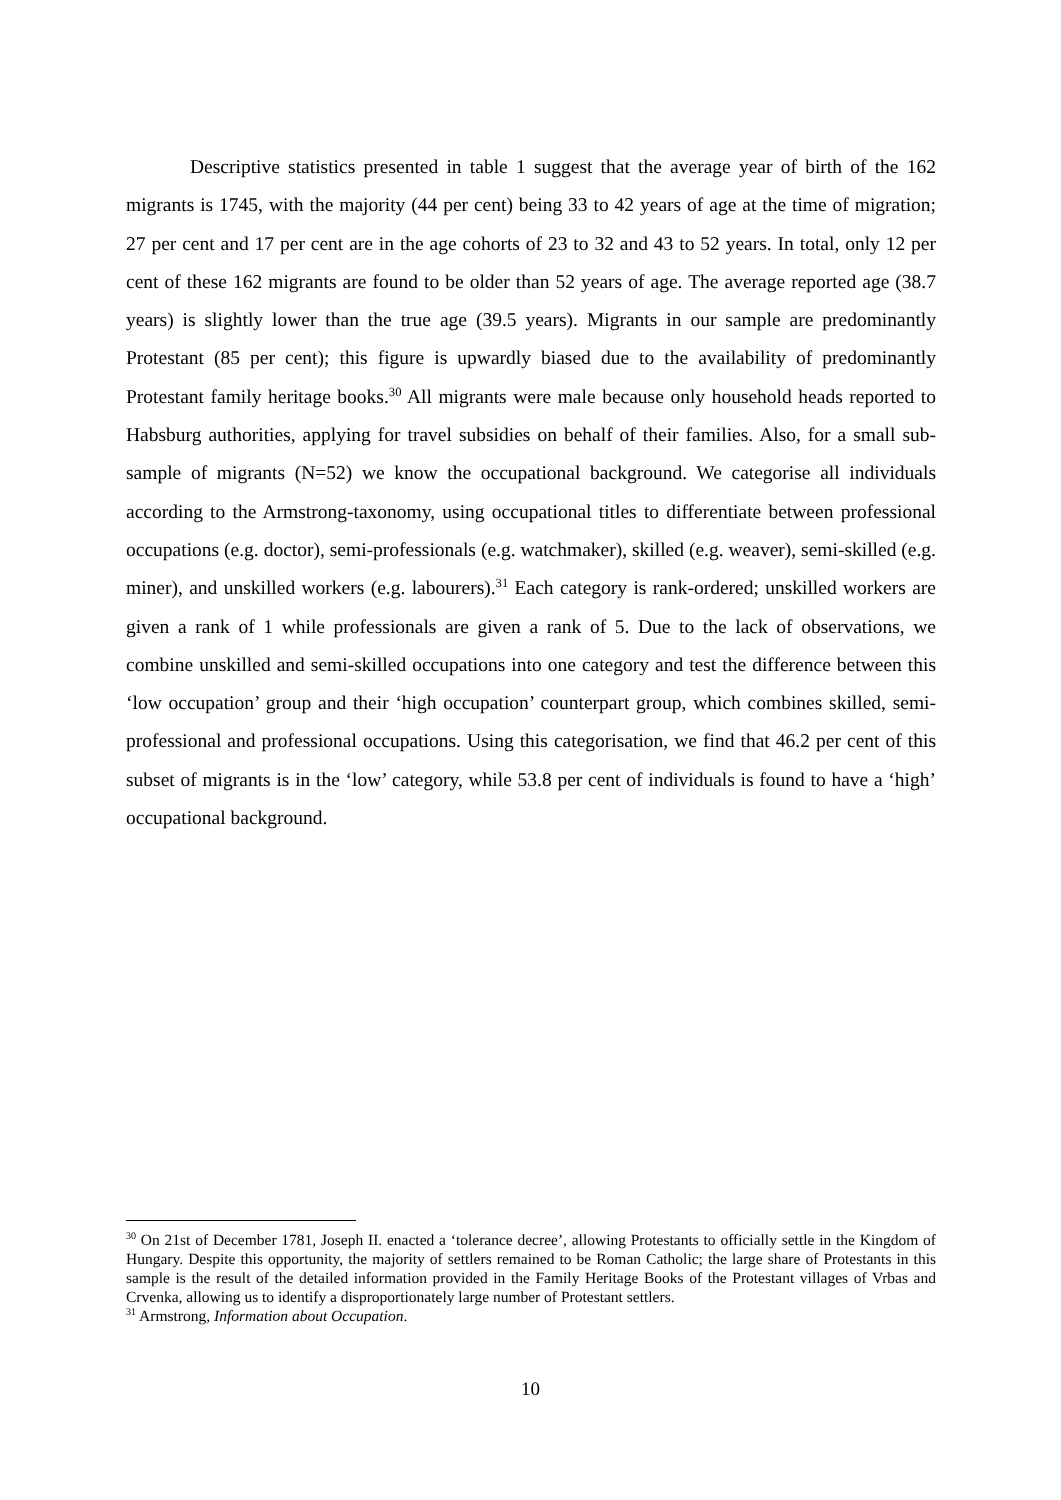Descriptive statistics presented in table 1 suggest that the average year of birth of the 162 migrants is 1745, with the majority (44 per cent) being 33 to 42 years of age at the time of migration; 27 per cent and 17 per cent are in the age cohorts of 23 to 32 and 43 to 52 years. In total, only 12 per cent of these 162 migrants are found to be older than 52 years of age. The average reported age (38.7 years) is slightly lower than the true age (39.5 years). Migrants in our sample are predominantly Protestant (85 per cent); this figure is upwardly biased due to the availability of predominantly Protestant family heritage books.<sup>30</sup> All migrants were male because only household heads reported to Habsburg authorities, applying for travel subsidies on behalf of their families. Also, for a small sub-sample of migrants (N=52) we know the occupational background. We categorise all individuals according to the Armstrong-taxonomy, using occupational titles to differentiate between professional occupations (e.g. doctor), semi-professionals (e.g. watchmaker), skilled (e.g. weaver), semi-skilled (e.g. miner), and unskilled workers (e.g. labourers).<sup>31</sup> Each category is rank-ordered; unskilled workers are given a rank of 1 while professionals are given a rank of 5. Due to the lack of observations, we combine unskilled and semi-skilled occupations into one category and test the difference between this ‘low occupation’ group and their ‘high occupation’ counterpart group, which combines skilled, semi-professional and professional occupations. Using this categorisation, we find that 46.2 per cent of this subset of migrants is in the ‘low’ category, while 53.8 per cent of individuals is found to have a ‘high’ occupational background.
<sup>30</sup> On 21st of December 1781, Joseph II. enacted a ‘tolerance decree’, allowing Protestants to officially settle in the Kingdom of Hungary. Despite this opportunity, the majority of settlers remained to be Roman Catholic; the large share of Protestants in this sample is the result of the detailed information provided in the Family Heritage Books of the Protestant villages of Vrbas and Crvenka, allowing us to identify a disproportionately large number of Protestant settlers.
<sup>31</sup> Armstrong, Information about Occupation.
10